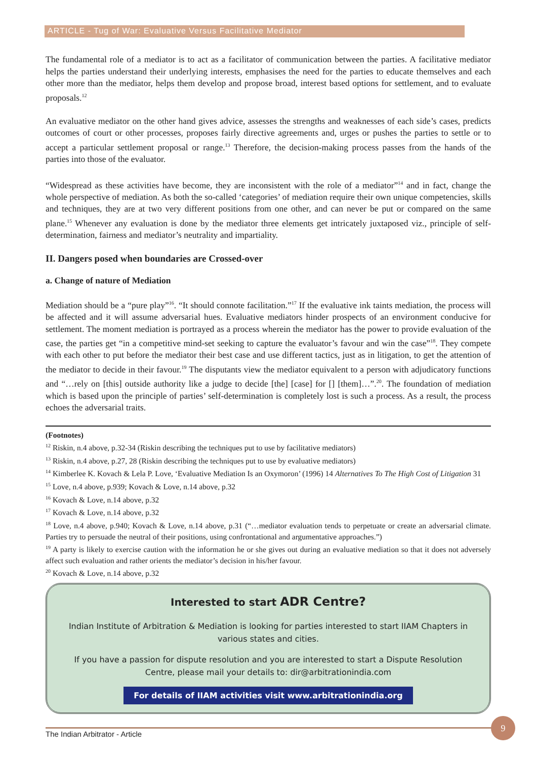ARTICLE - Tug of War: Evaluative Versus Facilitative Mediator
The fundamental role of a mediator is to act as a facilitator of communication between the parties. A facilitative mediator helps the parties understand their underlying interests, emphasises the need for the parties to educate themselves and each other more than the mediator, helps them develop and propose broad, interest based options for settlement, and to evaluate proposals.<sup>12</sup>
An evaluative mediator on the other hand gives advice, assesses the strengths and weaknesses of each side’s cases, predicts outcomes of court or other processes, proposes fairly directive agreements and, urges or pushes the parties to settle or to accept a particular settlement proposal or range.<sup>13</sup> Therefore, the decision-making process passes from the hands of the parties into those of the evaluator.
“Widespread as these activities have become, they are inconsistent with the role of a mediator”<sup>14</sup> and in fact, change the whole perspective of mediation. As both the so-called ‘categories’ of mediation require their own unique competencies, skills and techniques, they are at two very different positions from one other, and can never be put or compared on the same plane.<sup>15</sup> Whenever any evaluation is done by the mediator three elements get intricately juxtaposed viz., principle of self-determination, fairness and mediator’s neutrality and impartiality.
II. Dangers posed when boundaries are Crossed-over
a. Change of nature of Mediation
Mediation should be a “pure play”<sup>16</sup>. “It should connote facilitation.”<sup>17</sup> If the evaluative ink taints mediation, the process will be affected and it will assume adversarial hues. Evaluative mediators hinder prospects of an environment conducive for settlement. The moment mediation is portrayed as a process wherein the mediator has the power to provide evaluation of the case, the parties get “in a competitive mind-set seeking to capture the evaluator’s favour and win the case”<sup>18</sup>. They compete with each other to put before the mediator their best case and use different tactics, just as in litigation, to get the attention of the mediator to decide in their favour.<sup>19</sup> The disputants view the mediator equivalent to a person with adjudicatory functions and “…rely on [this] outside authority like a judge to decide [the] [case] for [] [them]…”.<sup>20</sup>. The foundation of mediation which is based upon the principle of parties’ self-determination is completely lost is such a process. As a result, the process echoes the adversarial traits.
(Footnotes)
<sup>12</sup> Riskin, n.4 above, p.32-34 (Riskin describing the techniques put to use by facilitative mediators)
<sup>13</sup> Riskin, n.4 above, p.27, 28 (Riskin describing the techniques put to use by evaluative mediators)
<sup>14</sup> Kimberlee K. Kovach & Lela P. Love, ‘Evaluative Mediation Is an Oxymoron’ (1996) 14 Alternatives To The High Cost of Litigation 31
<sup>15</sup> Love, n.4 above, p.939; Kovach & Love, n.14 above, p.32
<sup>16</sup> Kovach & Love, n.14 above, p.32
<sup>17</sup> Kovach & Love, n.14 above, p.32
<sup>18</sup> Love, n.4 above, p.940; Kovach & Love, n.14 above, p.31 (“…mediator evaluation tends to perpetuate or create an adversarial climate. Parties try to persuade the neutral of their positions, using confrontational and argumentative approaches.”)
<sup>19</sup> A party is likely to exercise caution with the information he or she gives out during an evaluative mediation so that it does not adversely affect such evaluation and rather orients the mediator’s decision in his/her favour.
<sup>20</sup> Kovach & Love, n.14 above, p.32
Interested to start ADR Centre?
Indian Institute of Arbitration & Mediation is looking for parties interested to start IIAM Chapters in various states and cities.
If you have a passion for dispute resolution and you are interested to start a Dispute Resolution Centre, please mail your details to: dir@arbitrationindia.com
For details of IIAM activities visit www.arbitrationindia.org
The Indian Arbitrator - Article
9